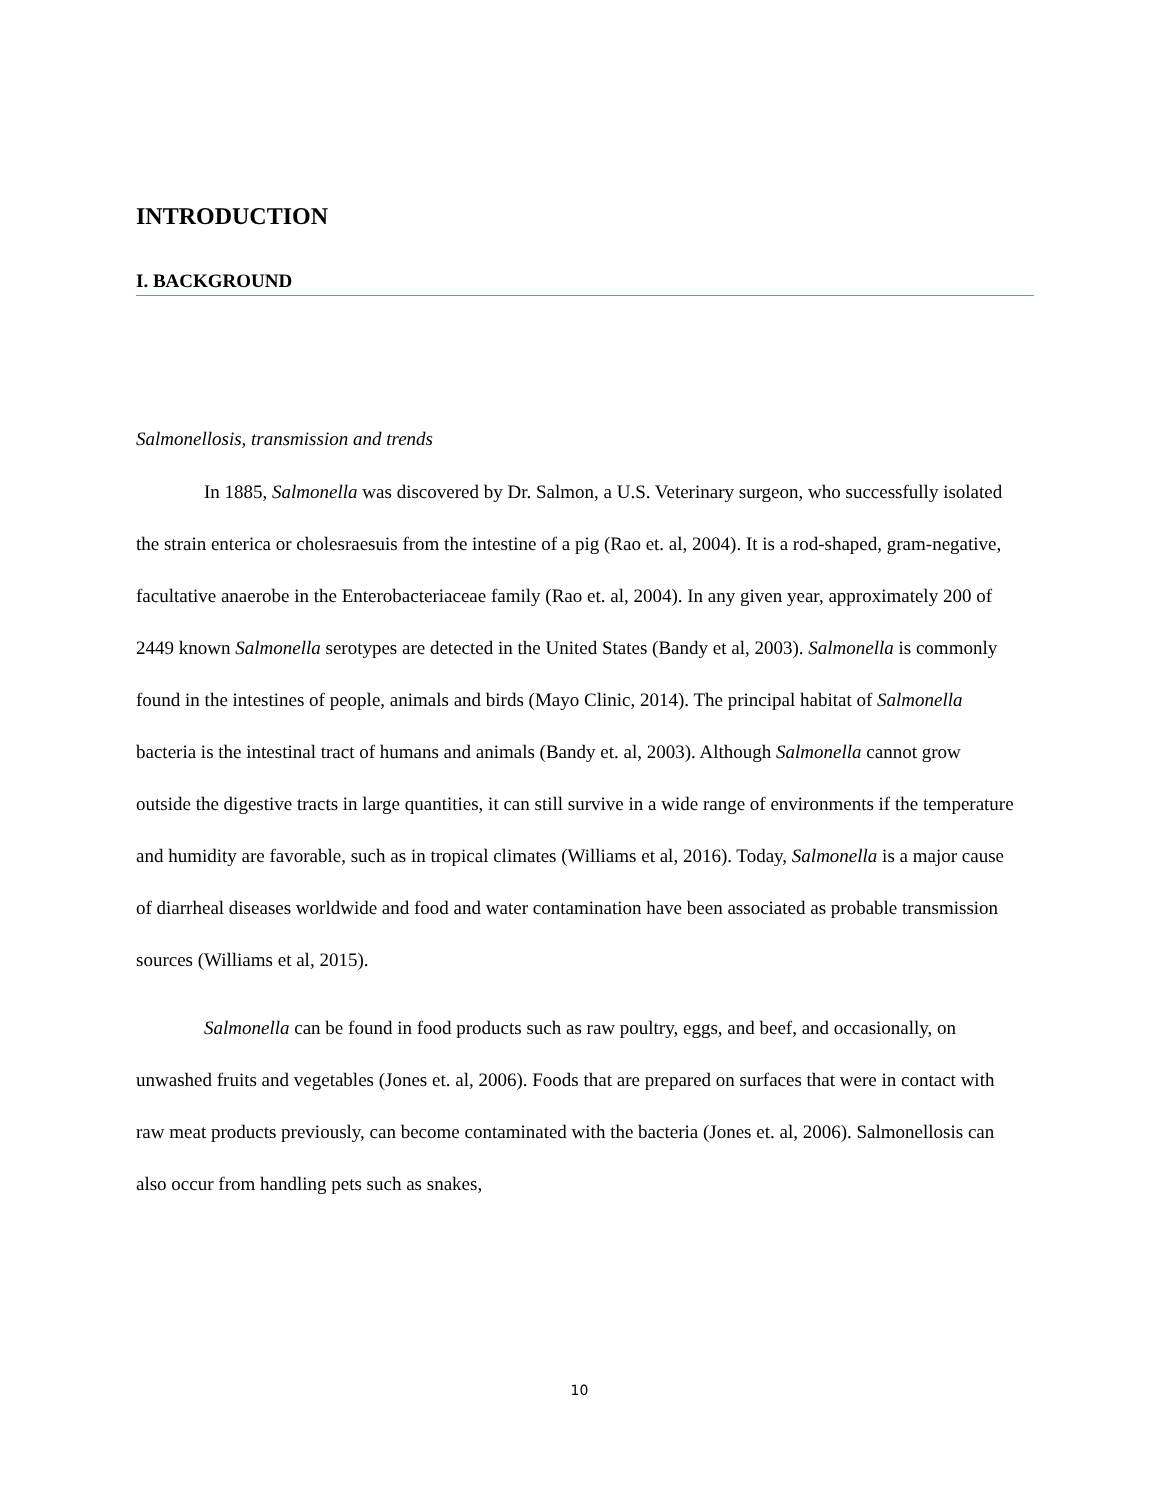INTRODUCTION
I. BACKGROUND
Salmonellosis, transmission and trends
In 1885, Salmonella was discovered by Dr. Salmon, a U.S. Veterinary surgeon, who successfully isolated the strain enterica or cholesraesuis from the intestine of a pig (Rao et. al, 2004). It is a rod-shaped, gram-negative, facultative anaerobe in the Enterobacteriaceae family (Rao et. al, 2004). In any given year, approximately 200 of 2449 known Salmonella serotypes are detected in the United States (Bandy et al, 2003). Salmonella is commonly found in the intestines of people, animals and birds (Mayo Clinic, 2014). The principal habitat of Salmonella bacteria is the intestinal tract of humans and animals (Bandy et. al, 2003). Although Salmonella cannot grow outside the digestive tracts in large quantities, it can still survive in a wide range of environments if the temperature and humidity are favorable, such as in tropical climates (Williams et al, 2016). Today, Salmonella is a major cause of diarrheal diseases worldwide and food and water contamination have been associated as probable transmission sources (Williams et al, 2015).
Salmonella can be found in food products such as raw poultry, eggs, and beef, and occasionally, on unwashed fruits and vegetables (Jones et. al, 2006). Foods that are prepared on surfaces that were in contact with raw meat products previously, can become contaminated with the bacteria (Jones et. al, 2006). Salmonellosis can also occur from handling pets such as snakes,
10